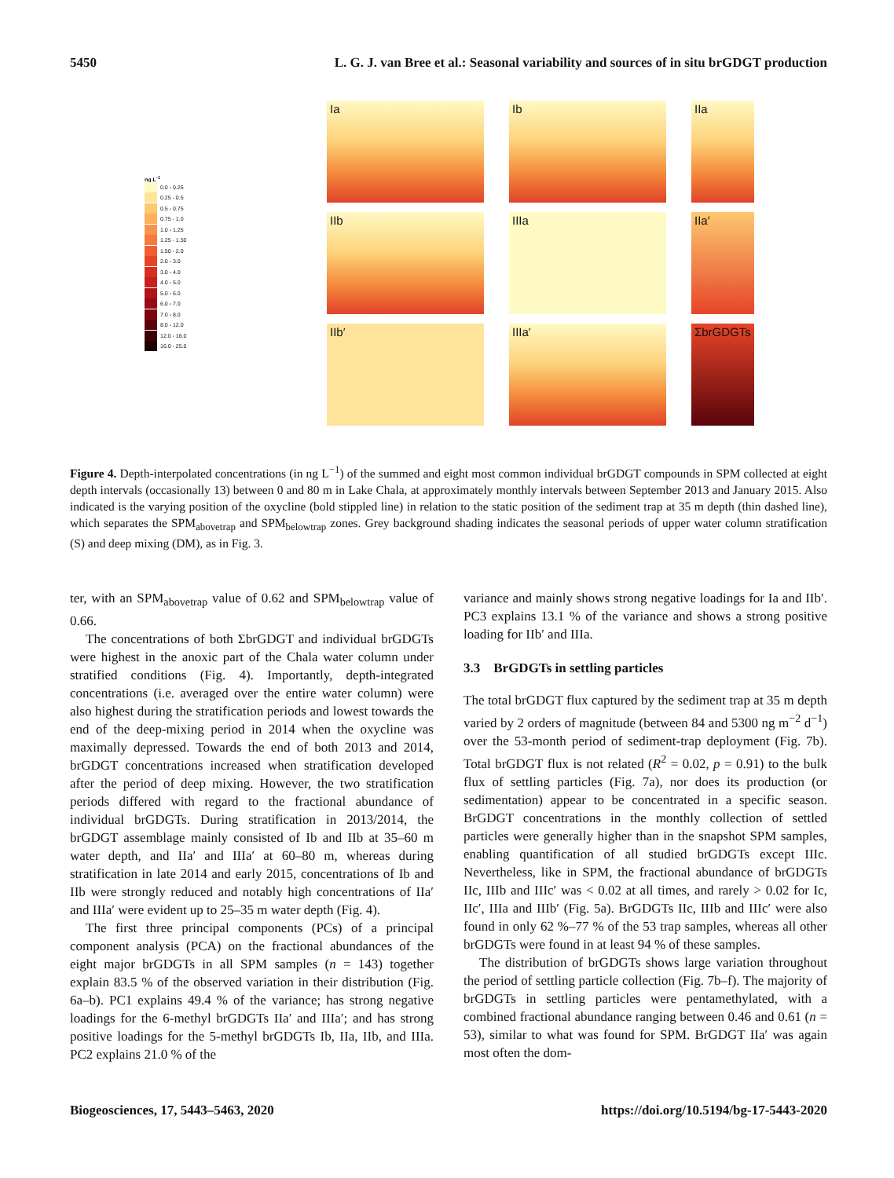5450 L. G. J. van Bree et al.: Seasonal variability and sources of in situ brGDGT production
Ia
Ib
IIa
ng L<sup>-1</sup>
0.0 - 0.25
0.25 - 0.5
0.5 - 0.75
0.75 - 1.0
1.0 - 1.25
1.25 - 1.50
1.50 - 2.0
2.0 - 3.0
3.0 - 4.0
4.0 - 5.0
5.0 - 6.0
6.0 - 7.0
7.0 - 8.0
8.0 - 12.0
12.0 - 16.0
16.0 - 25.0
IIb
IIIa
IIa′
IIb′
IIIa′
ΣbrGDGTs
Figure 4. Depth-interpolated concentrations (in ng L<sup>−1</sup>) of the summed and eight most common individual brGDGT compounds in SPM collected at eight depth intervals (occasionally 13) between 0 and 80 m in Lake Chala, at approximately monthly intervals between September 2013 and January 2015. Also indicated is the varying position of the oxycline (bold stippled line) in relation to the static position of the sediment trap at 35 m depth (thin dashed line), which separates the SPM<sub>abovetrap</sub> and SPM<sub>belowtrap</sub> zones. Grey background shading indicates the seasonal periods of upper water column stratification (S) and deep mixing (DM), as in Fig. 3.
ter, with an SPM<sub>abovetrap</sub> value of 0.62 and SPM<sub>belowtrap</sub> value of 0.66.
The concentrations of both ΣbrGDGT and individual brGDGTs were highest in the anoxic part of the Chala water column under stratified conditions (Fig. 4). Importantly, depth-integrated concentrations (i.e. averaged over the entire water column) were also highest during the stratification periods and lowest towards the end of the deep-mixing period in 2014 when the oxycline was maximally depressed. Towards the end of both 2013 and 2014, brGDGT concentrations increased when stratification developed after the period of deep mixing. However, the two stratification periods differed with regard to the fractional abundance of individual brGDGTs. During stratification in 2013/2014, the brGDGT assemblage mainly consisted of Ib and IIb at 35–60 m water depth, and IIa′ and IIIa′ at 60–80 m, whereas during stratification in late 2014 and early 2015, concentrations of Ib and IIb were strongly reduced and notably high concentrations of IIa′ and IIIa′ were evident up to 25–35 m water depth (Fig. 4).
The first three principal components (PCs) of a principal component analysis (PCA) on the fractional abundances of the eight major brGDGTs in all SPM samples (n = 143) together explain 83.5 % of the observed variation in their distribution (Fig. 6a–b). PC1 explains 49.4 % of the variance; has strong negative loadings for the 6-methyl brGDGTs IIa′ and IIIa′; and has strong positive loadings for the 5-methyl brGDGTs Ib, IIa, IIb, and IIIa. PC2 explains 21.0 % of the
variance and mainly shows strong negative loadings for Ia and IIb′. PC3 explains 13.1 % of the variance and shows a strong positive loading for IIb′ and IIIa.
3.3 BrGDGTs in settling particles
The total brGDGT flux captured by the sediment trap at 35 m depth varied by 2 orders of magnitude (between 84 and 5300 ng m<sup>−2</sup> d<sup>−1</sup>) over the 53-month period of sediment-trap deployment (Fig. 7b). Total brGDGT flux is not related (R<sup>2</sup> = 0.02, p = 0.91) to the bulk flux of settling particles (Fig. 7a), nor does its production (or sedimentation) appear to be concentrated in a specific season. BrGDGT concentrations in the monthly collection of settled particles were generally higher than in the snapshot SPM samples, enabling quantification of all studied brGDGTs except IIIc. Nevertheless, like in SPM, the fractional abundance of brGDGTs IIc, IIIb and IIIc′ was < 0.02 at all times, and rarely > 0.02 for Ic, IIc′, IIIa and IIIb′ (Fig. 5a). BrGDGTs IIc, IIIb and IIIc′ were also found in only 62 %–77 % of the 53 trap samples, whereas all other brGDGTs were found in at least 94 % of these samples.
The distribution of brGDGTs shows large variation throughout the period of settling particle collection (Fig. 7b–f). The majority of brGDGTs in settling particles were pentamethylated, with a combined fractional abundance ranging between 0.46 and 0.61 (n = 53), similar to what was found for SPM. BrGDGT IIa′ was again most often the dom-
Biogeosciences, 17, 5443–5463, 2020 https://doi.org/10.5194/bg-17-5443-2020